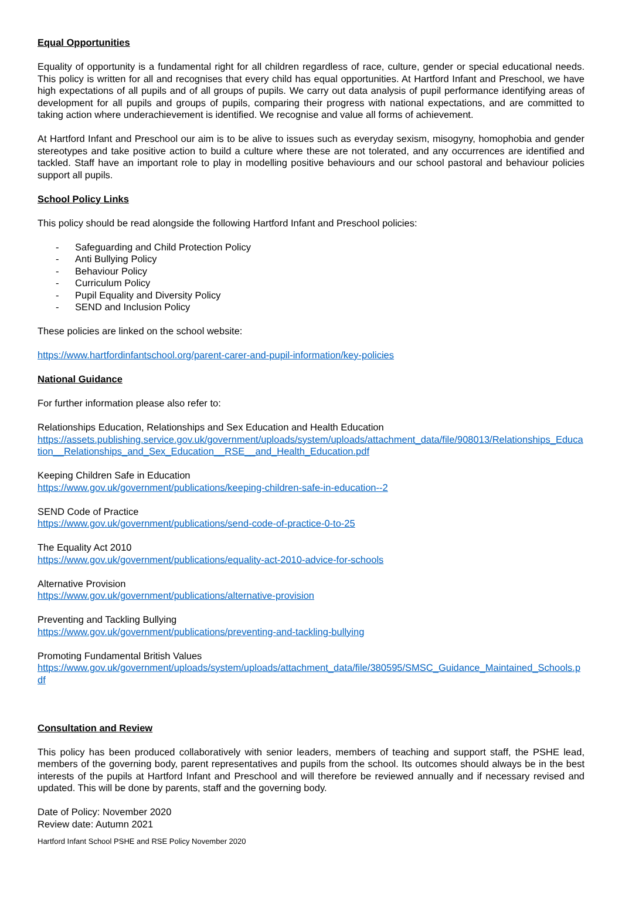Equal Opportunities
Equality of opportunity is a fundamental right for all children regardless of race, culture, gender or special educational needs. This policy is written for all and recognises that every child has equal opportunities. At Hartford Infant and Preschool, we have high expectations of all pupils and of all groups of pupils. We carry out data analysis of pupil performance identifying areas of development for all pupils and groups of pupils, comparing their progress with national expectations, and are committed to taking action where underachievement is identified. We recognise and value all forms of achievement.
At Hartford Infant and Preschool our aim is to be alive to issues such as everyday sexism, misogyny, homophobia and gender stereotypes and take positive action to build a culture where these are not tolerated, and any occurrences are identified and tackled. Staff have an important role to play in modelling positive behaviours and our school pastoral and behaviour policies support all pupils.
School Policy Links
This policy should be read alongside the following Hartford Infant and Preschool policies:
- Safeguarding and Child Protection Policy
- Anti Bullying Policy
- Behaviour Policy
- Curriculum Policy
- Pupil Equality and Diversity Policy
- SEND and Inclusion Policy
These policies are linked on the school website:
https://www.hartfordinfantschool.org/parent-carer-and-pupil-information/key-policies
National Guidance
For further information please also refer to:
Relationships Education, Relationships and Sex Education and Health Education
https://assets.publishing.service.gov.uk/government/uploads/system/uploads/attachment_data/file/908013/Relationships_Education__Relationships_and_Sex_Education__RSE__and_Health_Education.pdf
Keeping Children Safe in Education
https://www.gov.uk/government/publications/keeping-children-safe-in-education--2
SEND Code of Practice
https://www.gov.uk/government/publications/send-code-of-practice-0-to-25
The Equality Act 2010
https://www.gov.uk/government/publications/equality-act-2010-advice-for-schools
Alternative Provision
https://www.gov.uk/government/publications/alternative-provision
Preventing and Tackling Bullying
https://www.gov.uk/government/publications/preventing-and-tackling-bullying
Promoting Fundamental British Values
https://www.gov.uk/government/uploads/system/uploads/attachment_data/file/380595/SMSC_Guidance_Maintained_Schools.pdf
Consultation and Review
This policy has been produced collaboratively with senior leaders, members of teaching and support staff, the PSHE lead, members of the governing body, parent representatives and pupils from the school. Its outcomes should always be in the best interests of the pupils at Hartford Infant and Preschool and will therefore be reviewed annually and if necessary revised and updated. This will be done by parents, staff and the governing body.
Date of Policy: November 2020
Review date: Autumn 2021
Hartford Infant School PSHE and RSE Policy November 2020